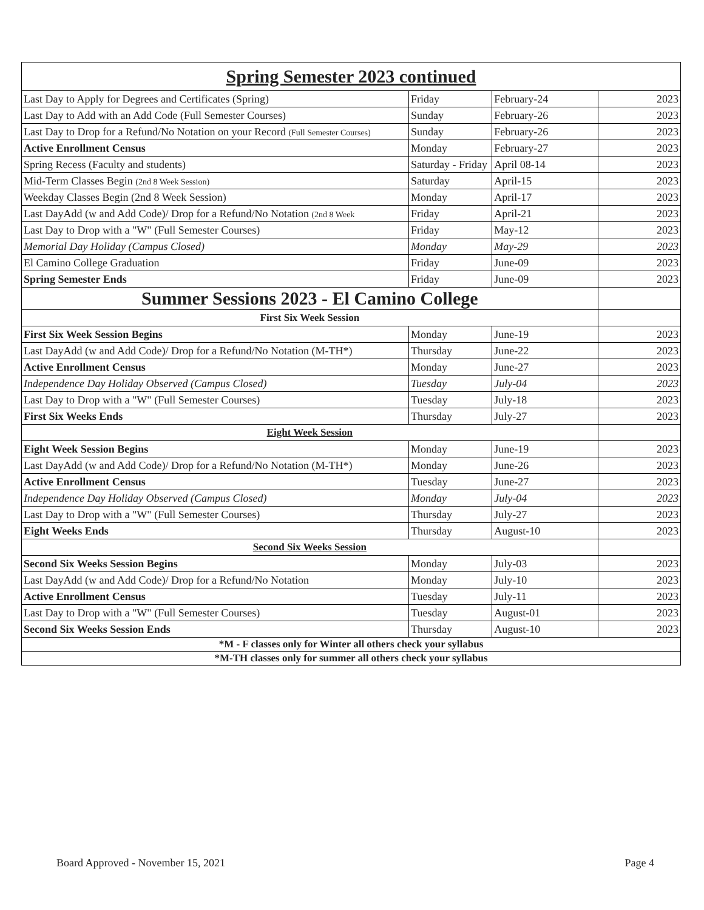| Spring Semester 2023 continued | | | |
| --- | --- | --- | --- |
| Last Day to Apply for Degrees and Certificates (Spring) | Friday | February-24 | 2023 |
| Last Day to Add with an Add Code (Full Semester Courses) | Sunday | February-26 | 2023 |
| Last Day to Drop for a Refund/No Notation on your Record (Full Semester Courses) | Sunday | February-26 | 2023 |
| Active Enrollment Census | Monday | February-27 | 2023 |
| Spring Recess (Faculty and students) | Saturday - Friday | April 08-14 | 2023 |
| Mid-Term Classes Begin (2nd 8 Week Session) | Saturday | April-15 | 2023 |
| Weekday Classes Begin (2nd 8 Week Session) | Monday | April-17 | 2023 |
| Last DayAdd (w and Add Code)/ Drop for a Refund/No Notation (2nd 8 Week | Friday | April-21 | 2023 |
| Last Day to Drop with a "W" (Full Semester Courses) | Friday | May-12 | 2023 |
| Memorial Day Holiday (Campus Closed) | Monday | May-29 | 2023 |
| El Camino College Graduation | Friday | June-09 | 2023 |
| Spring Semester Ends | Friday | June-09 | 2023 |
| Summer Sessions 2023 - El Camino College | | | |
| First Six Week Session | | | |
| First Six Week Session Begins | Monday | June-19 | 2023 |
| Last DayAdd (w and Add Code)/ Drop for a Refund/No Notation (M-TH*) | Thursday | June-22 | 2023 |
| Active Enrollment Census | Monday | June-27 | 2023 |
| Independence Day Holiday Observed (Campus Closed) | Tuesday | July-04 | 2023 |
| Last Day to Drop with a "W" (Full Semester Courses) | Tuesday | July-18 | 2023 |
| First Six Weeks Ends | Thursday | July-27 | 2023 |
| Eight Week Session | | | |
| Eight Week Session Begins | Monday | June-19 | 2023 |
| Last DayAdd (w and Add Code)/ Drop for a Refund/No Notation (M-TH*) | Monday | June-26 | 2023 |
| Active Enrollment Census | Tuesday | June-27 | 2023 |
| Independence Day Holiday Observed (Campus Closed) | Monday | July-04 | 2023 |
| Last Day to Drop with a "W" (Full Semester Courses) | Thursday | July-27 | 2023 |
| Eight Weeks Ends | Thursday | August-10 | 2023 |
| Second Six Weeks Session | | | |
| Second Six Weeks Session Begins | Monday | July-03 | 2023 |
| Last DayAdd (w and Add Code)/ Drop for a Refund/No Notation | Monday | July-10 | 2023 |
| Active Enrollment Census | Tuesday | July-11 | 2023 |
| Last Day to Drop with a "W" (Full Semester Courses) | Tuesday | August-01 | 2023 |
| Second Six Weeks Session Ends | Thursday | August-10 | 2023 |
| *M - F classes only for Winter all others check your syllabus | | | |
| *M-TH classes only for summer all others check your syllabus | | | |
Board Approved - November 15, 2021 Page 4